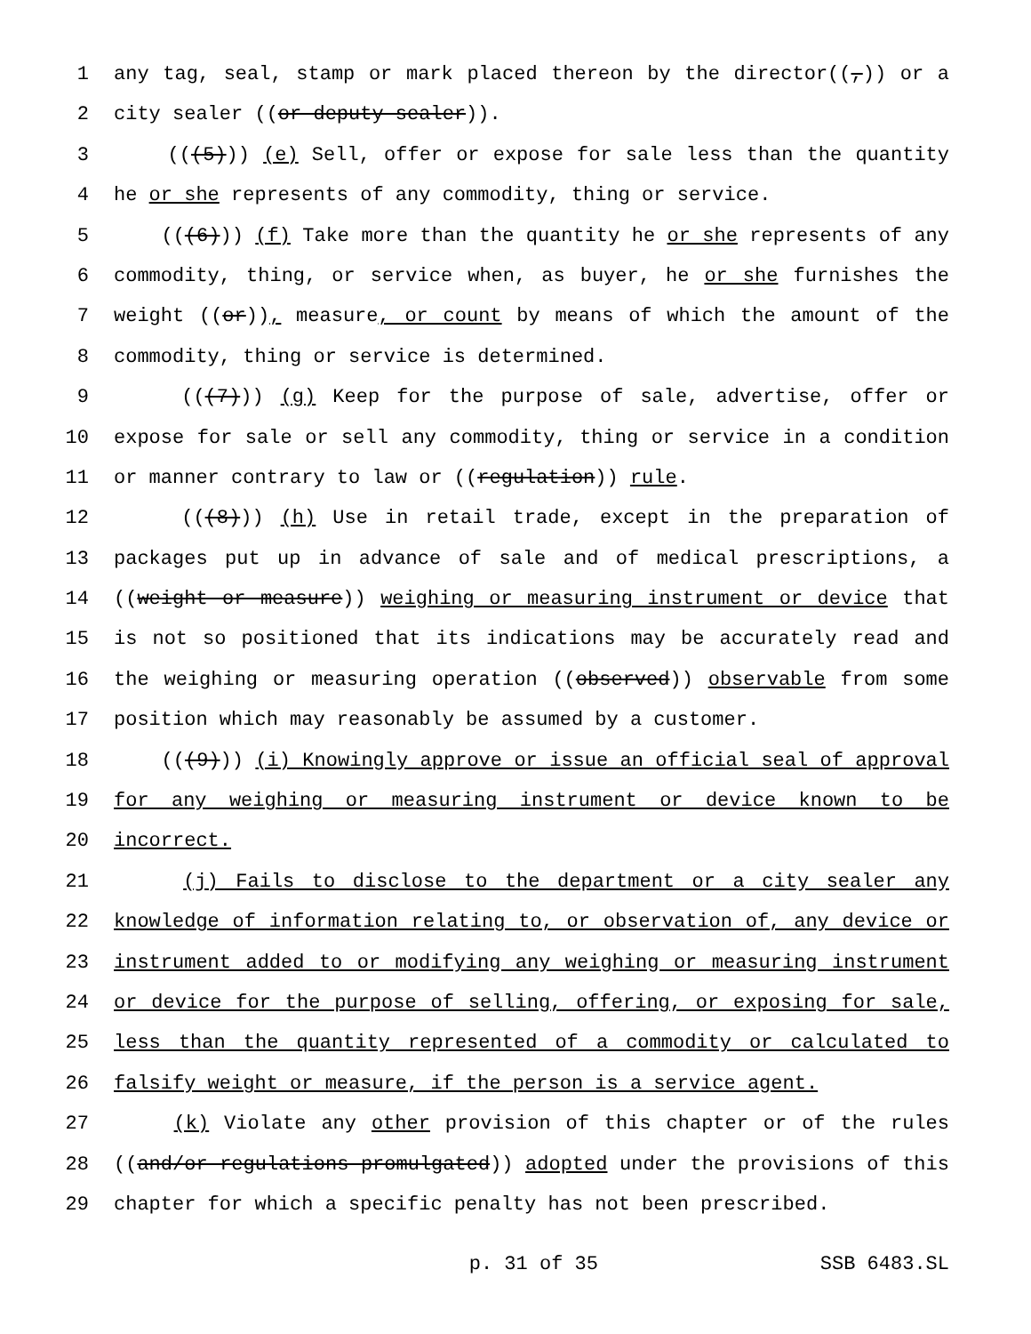1 any tag, seal, stamp or mark placed thereon by the director((,)) or a
2 city sealer ((or deputy sealer)).
3 (((5))) (e) Sell, offer or expose for sale less than the quantity
4 he or she represents of any commodity, thing or service.
5 (((6))) (f) Take more than the quantity he or she represents of any
6 commodity, thing, or service when, as buyer, he or she furnishes the
7 weight ((or)), measure, or count by means of which the amount of the
8 commodity, thing or service is determined.
9 (((7))) (g) Keep for the purpose of sale, advertise, offer or
10 expose for sale or sell any commodity, thing or service in a condition
11 or manner contrary to law or ((regulation)) rule.
12 (((8))) (h) Use in retail trade, except in the preparation of
13 packages put up in advance of sale and of medical prescriptions, a
14 ((weight or measure)) weighing or measuring instrument or device that
15 is not so positioned that its indications may be accurately read and
16 the weighing or measuring operation ((observed)) observable from some
17 position which may reasonably be assumed by a customer.
18 (((9))) (i) Knowingly approve or issue an official seal of approval
19 for any weighing or measuring instrument or device known to be
20 incorrect.
21 (j) Fails to disclose to the department or a city sealer any
22 knowledge of information relating to, or observation of, any device or
23 instrument added to or modifying any weighing or measuring instrument
24 or device for the purpose of selling, offering, or exposing for sale,
25 less than the quantity represented of a commodity or calculated to
26 falsify weight or measure, if the person is a service agent.
27 (k) Violate any other provision of this chapter or of the rules
28 ((and/or regulations promulgated)) adopted under the provisions of this
29 chapter for which a specific penalty has not been prescribed.
p. 31 of 35 SSB 6483.SL